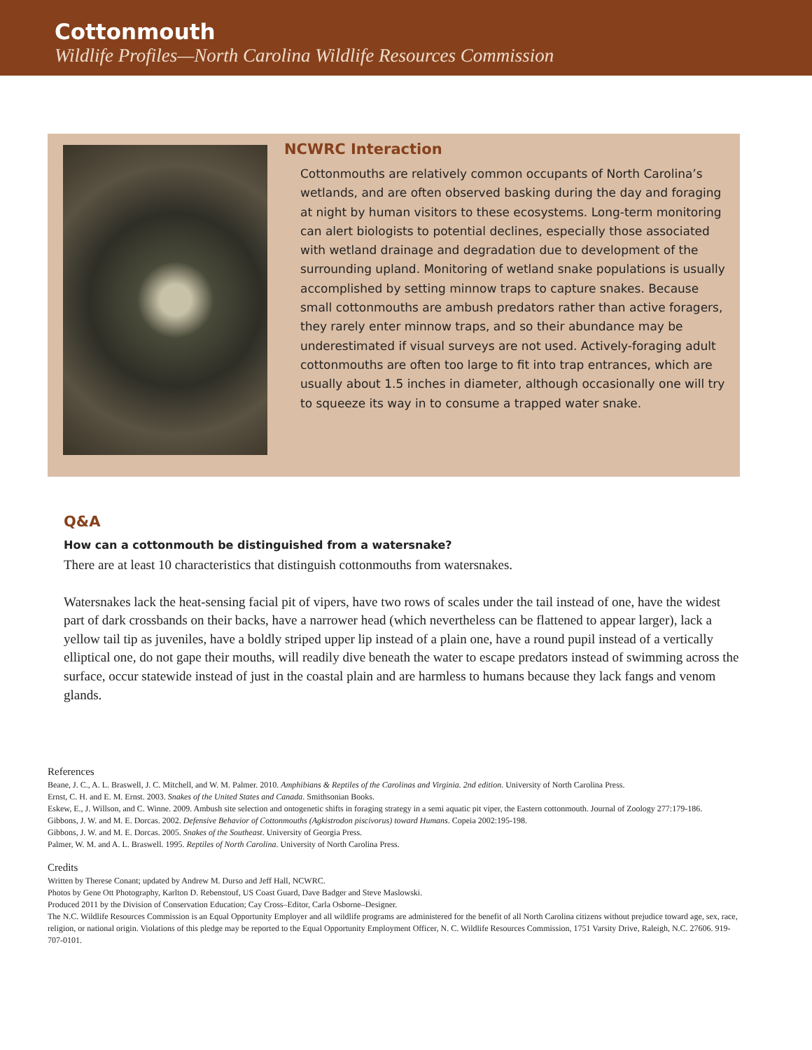Cottonmouth
Wildlife Profiles—North Carolina Wildlife Resources Commission
NCWRC Interaction
Cottonmouths are relatively common occupants of North Carolina’s wetlands, and are often observed basking during the day and foraging at night by human visitors to these ecosystems. Long-term monitoring can alert biologists to potential declines, especially those associated with wetland drainage and degradation due to development of the surrounding upland. Monitoring of wetland snake populations is usually accomplished by setting minnow traps to capture snakes. Because small cottonmouths are ambush predators rather than active foragers, they rarely enter minnow traps, and so their abundance may be underestimated if visual surveys are not used. Actively-foraging adult cottonmouths are often too large to fit into trap entrances, which are usually about 1.5 inches in diameter, although occasionally one will try to squeeze its way in to consume a trapped water snake.
Q&A
How can a cottonmouth be distinguished from a watersnake?
There are at least 10 characteristics that distinguish cottonmouths from watersnakes.
Watersnakes lack the heat-sensing facial pit of vipers, have two rows of scales under the tail instead of one, have the widest part of dark crossbands on their backs, have a narrower head (which nevertheless can be flattened to appear larger), lack a yellow tail tip as juveniles, have a boldly striped upper lip instead of a plain one, have a round pupil instead of a vertically elliptical one, do not gape their mouths, will readily dive beneath the water to escape predators instead of swimming across the surface, occur statewide instead of just in the coastal plain and are harmless to humans because they lack fangs and venom glands.
References
Beane, J. C., A. L. Braswell, J. C. Mitchell, and W. M. Palmer. 2010. Amphibians & Reptiles of the Carolinas and Virginia. 2nd edition. University of North Carolina Press.
Ernst, C. H. and E. M. Ernst. 2003. Snakes of the United States and Canada. Smithsonian Books.
Eskew, E., J. Willson, and C. Winne. 2009. Ambush site selection and ontogenetic shifts in foraging strategy in a semi aquatic pit viper, the Eastern cottonmouth. Journal of Zoology 277:179-186.
Gibbons, J. W. and M. E. Dorcas. 2002. Defensive Behavior of Cottonmouths (Agkistrodon piscivorus) toward Humans. Copeia 2002:195-198.
Gibbons, J. W. and M. E. Dorcas. 2005. Snakes of the Southeast. University of Georgia Press.
Palmer, W. M. and A. L. Braswell. 1995. Reptiles of North Carolina. University of North Carolina Press.
Credits
Written by Therese Conant; updated by Andrew M. Durso and Jeff Hall, NCWRC.
Photos by Gene Ott Photography, Karlton D. Rebenstouf, US Coast Guard, Dave Badger and Steve Maslowski.
Produced 2011 by the Division of Conservation Education; Cay Cross–Editor, Carla Osborne–Designer.
The N.C. Wildlife Resources Commission is an Equal Opportunity Employer and all wildlife programs are administered for the benefit of all North Carolina citizens without prejudice toward age, sex, race, religion, or national origin. Violations of this pledge may be reported to the Equal Opportunity Employment Officer, N. C. Wildlife Resources Commission, 1751 Varsity Drive, Raleigh, N.C. 27606. 919-707-0101.